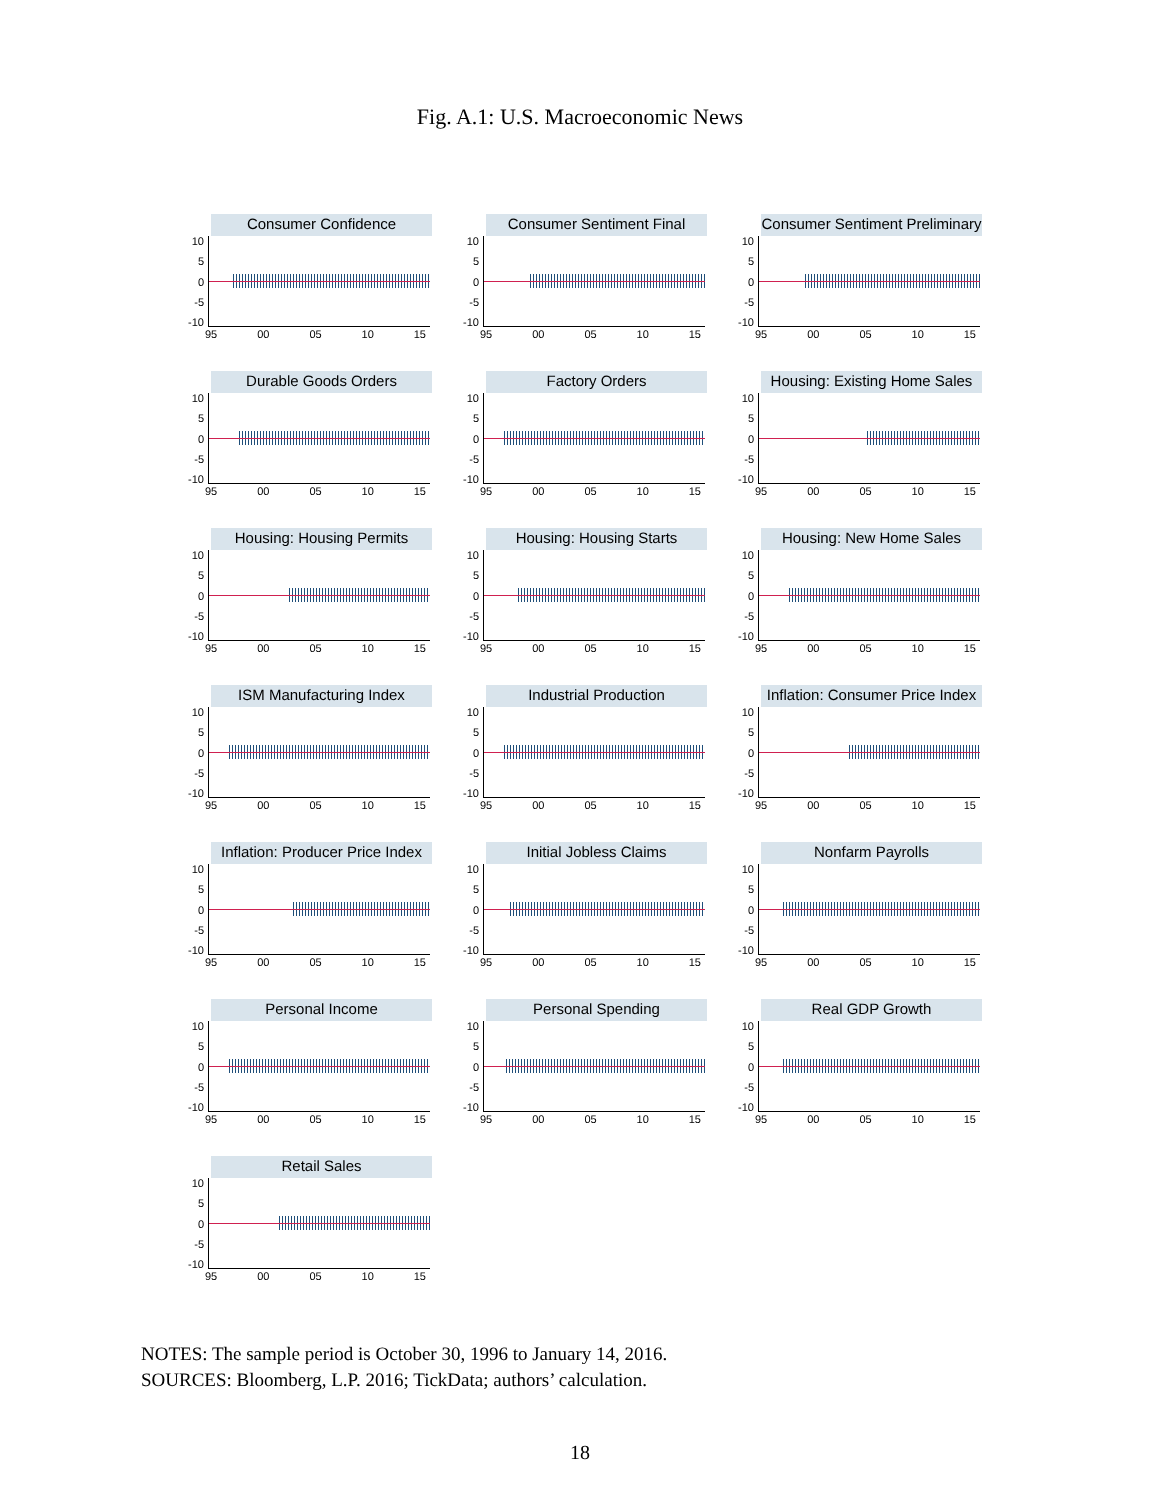Fig. A.1: U.S. Macroeconomic News
Consumer Confidence
10
5
0
-5
-10
95 00 05 10 15
Consumer Sentiment Final
10
5
0
-5
-10
95 00 05 10 15
Consumer Sentiment Preliminary
10
5
0
-5
-10
95 00 05 10 15
Durable Goods Orders
10
5
0
-5
-10
95 00 05 10 15
Factory Orders
10
5
0
-5
-10
95 00 05 10 15
Housing: Existing Home Sales
10
5
0
-5
-10
95 00 05 10 15
Housing: Housing Permits
10
5
0
-5
-10
95 00 05 10 15
Housing: Housing Starts
10
5
0
-5
-10
95 00 05 10 15
Housing: New Home Sales
10
5
0
-5
-10
95 00 05 10 15
ISM Manufacturing Index
10
5
0
-5
-10
95 00 05 10 15
Industrial Production
10
5
0
-5
-10
95 00 05 10 15
Inflation: Consumer Price Index
10
5
0
-5
-10
95 00 05 10 15
Inflation: Producer Price Index
10
5
0
-5
-10
95 00 05 10 15
Initial Jobless Claims
10
5
0
-5
-10
95 00 05 10 15
Nonfarm Payrolls
10
5
0
-5
-10
95 00 05 10 15
Personal Income
10
5
0
-5
-10
95 00 05 10 15
Personal Spending
10
5
0
-5
-10
95 00 05 10 15
Real GDP Growth
10
5
0
-5
-10
95 00 05 10 15
Retail Sales
10
5
0
-5
-10
95 00 05 10 15
NOTES: The sample period is October 30, 1996 to January 14, 2016.
SOURCES: Bloomberg, L.P. 2016; TickData; authors’ calculation.
18